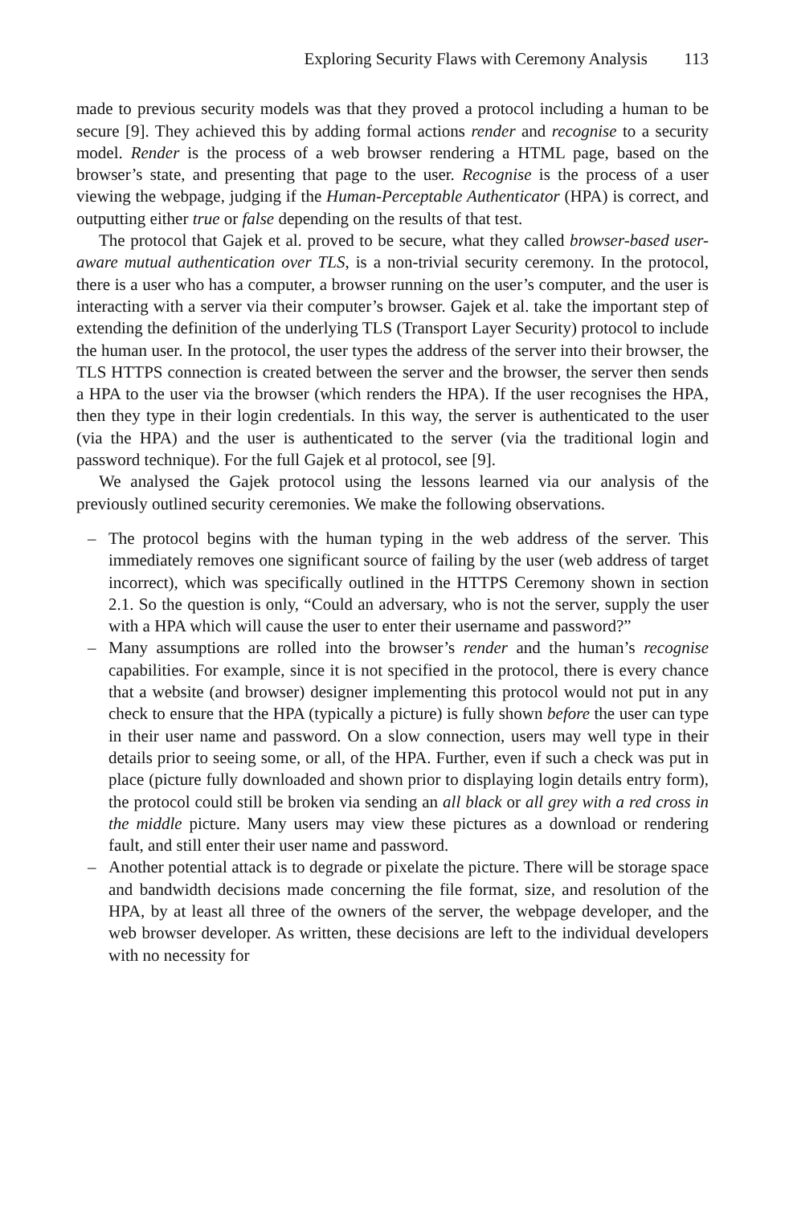Exploring Security Flaws with Ceremony Analysis 113
made to previous security models was that they proved a protocol including a human to be secure [9]. They achieved this by adding formal actions render and recognise to a security model. Render is the process of a web browser rendering a HTML page, based on the browser’s state, and presenting that page to the user. Recognise is the process of a user viewing the webpage, judging if the Human-Perceptable Authenticator (HPA) is correct, and outputting either true or false depending on the results of that test.
The protocol that Gajek et al. proved to be secure, what they called browser-based user-aware mutual authentication over TLS, is a non-trivial security ceremony. In the protocol, there is a user who has a computer, a browser running on the user’s computer, and the user is interacting with a server via their computer’s browser. Gajek et al. take the important step of extending the definition of the underlying TLS (Transport Layer Security) protocol to include the human user. In the protocol, the user types the address of the server into their browser, the TLS HTTPS connection is created between the server and the browser, the server then sends a HPA to the user via the browser (which renders the HPA). If the user recognises the HPA, then they type in their login credentials. In this way, the server is authenticated to the user (via the HPA) and the user is authenticated to the server (via the traditional login and password technique). For the full Gajek et al protocol, see [9].
We analysed the Gajek protocol using the lessons learned via our analysis of the previously outlined security ceremonies. We make the following observations.
– The protocol begins with the human typing in the web address of the server. This immediately removes one significant source of failing by the user (web address of target incorrect), which was specifically outlined in the HTTPS Ceremony shown in section 2.1. So the question is only, “Could an adversary, who is not the server, supply the user with a HPA which will cause the user to enter their username and password?”
– Many assumptions are rolled into the browser’s render and the human’s recognise capabilities. For example, since it is not specified in the protocol, there is every chance that a website (and browser) designer implementing this protocol would not put in any check to ensure that the HPA (typically a picture) is fully shown before the user can type in their user name and password. On a slow connection, users may well type in their details prior to seeing some, or all, of the HPA. Further, even if such a check was put in place (picture fully downloaded and shown prior to displaying login details entry form), the protocol could still be broken via sending an all black or all grey with a red cross in the middle picture. Many users may view these pictures as a download or rendering fault, and still enter their user name and password.
– Another potential attack is to degrade or pixelate the picture. There will be storage space and bandwidth decisions made concerning the file format, size, and resolution of the HPA, by at least all three of the owners of the server, the webpage developer, and the web browser developer. As written, these decisions are left to the individual developers with no necessity for